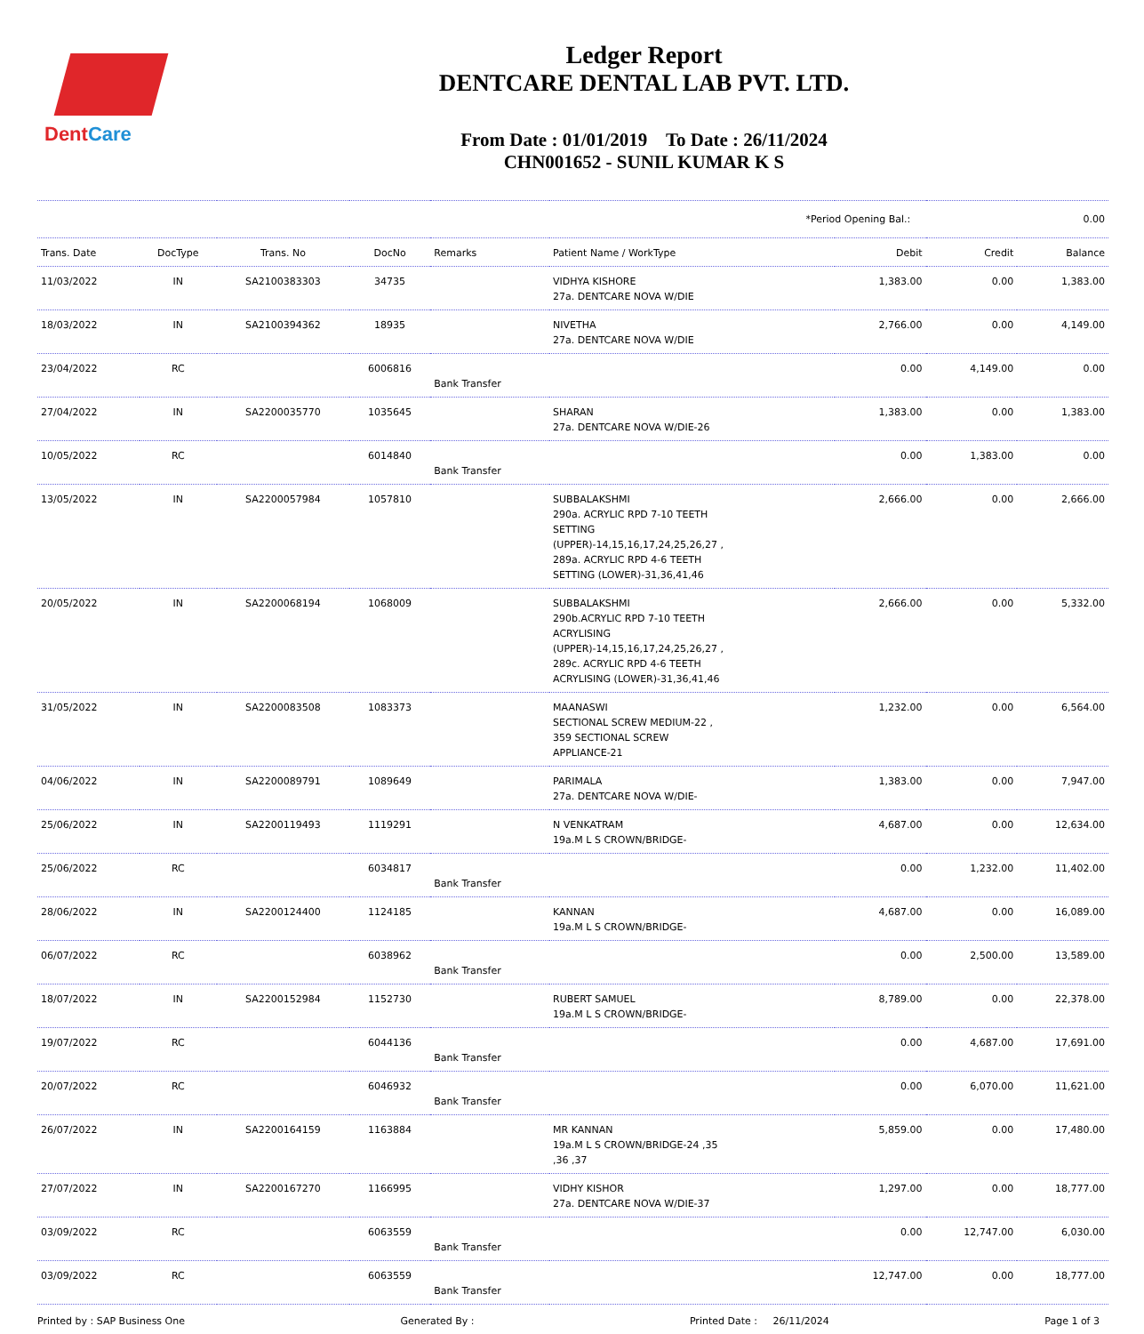DentCare
Ledger Report
DENTCARE DENTAL LAB PVT. LTD.
From Date : 01/01/2019 To Date : 26/11/2024
CHN001652 - SUNIL KUMAR K S
| *Period Opening Bal.: | | | | | | | | 0.00 |
| Trans. Date | DocType | Trans. No | DocNo | Remarks | Patient Name / WorkType | Debit | Credit | Balance |
| 11/03/2022 | IN | SA2100383303 | 34735 | | VIDHYA KISHORE 27a. DENTCARE NOVA W/DIE | 1,383.00 | 0.00 | 1,383.00 |
| 18/03/2022 | IN | SA2100394362 | 18935 | | NIVETHA 27a. DENTCARE NOVA W/DIE | 2,766.00 | 0.00 | 4,149.00 |
| 23/04/2022 | RC | | 6006816 | Bank Transfer | | 0.00 | 4,149.00 | 0.00 |
| 27/04/2022 | IN | SA2200035770 | 1035645 | | SHARAN 27a. DENTCARE NOVA W/DIE-26 | 1,383.00 | 0.00 | 1,383.00 |
| 10/05/2022 | RC | | 6014840 | Bank Transfer | | 0.00 | 1,383.00 | 0.00 |
| 13/05/2022 | IN | SA2200057984 | 1057810 | | SUBBALAKSHMI 290a. ACRYLIC RPD 7-10 TEETH SETTING (UPPER)-14,15,16,17,24,25,26,27 , 289a. ACRYLIC RPD 4-6 TEETH SETTING (LOWER)-31,36,41,46 | 2,666.00 | 0.00 | 2,666.00 |
| 20/05/2022 | IN | SA2200068194 | 1068009 | | SUBBALAKSHMI 290b.ACRYLIC RPD 7-10 TEETH ACRYLISING (UPPER)-14,15,16,17,24,25,26,27 , 289c. ACRYLIC RPD 4-6 TEETH ACRYLISING (LOWER)-31,36,41,46 | 2,666.00 | 0.00 | 5,332.00 |
| 31/05/2022 | IN | SA2200083508 | 1083373 | | MAANASWI SECTIONAL SCREW MEDIUM-22 , 359 SECTIONAL SCREW APPLIANCE-21 | 1,232.00 | 0.00 | 6,564.00 |
| 04/06/2022 | IN | SA2200089791 | 1089649 | | PARIMALA 27a. DENTCARE NOVA W/DIE- | 1,383.00 | 0.00 | 7,947.00 |
| 25/06/2022 | IN | SA2200119493 | 1119291 | | N VENKATRAM 19a.M L S CROWN/BRIDGE- | 4,687.00 | 0.00 | 12,634.00 |
| 25/06/2022 | RC | | 6034817 | Bank Transfer | | 0.00 | 1,232.00 | 11,402.00 |
| 28/06/2022 | IN | SA2200124400 | 1124185 | | KANNAN 19a.M L S CROWN/BRIDGE- | 4,687.00 | 0.00 | 16,089.00 |
| 06/07/2022 | RC | | 6038962 | Bank Transfer | | 0.00 | 2,500.00 | 13,589.00 |
| 18/07/2022 | IN | SA2200152984 | 1152730 | | RUBERT SAMUEL 19a.M L S CROWN/BRIDGE- | 8,789.00 | 0.00 | 22,378.00 |
| 19/07/2022 | RC | | 6044136 | Bank Transfer | | 0.00 | 4,687.00 | 17,691.00 |
| 20/07/2022 | RC | | 6046932 | Bank Transfer | | 0.00 | 6,070.00 | 11,621.00 |
| 26/07/2022 | IN | SA2200164159 | 1163884 | | MR KANNAN 19a.M L S CROWN/BRIDGE-24 ,35 ,36 ,37 | 5,859.00 | 0.00 | 17,480.00 |
| 27/07/2022 | IN | SA2200167270 | 1166995 | | VIDHY KISHOR 27a. DENTCARE NOVA W/DIE-37 | 1,297.00 | 0.00 | 18,777.00 |
| 03/09/2022 | RC | | 6063559 | Bank Transfer | | 0.00 | 12,747.00 | 6,030.00 |
| 03/09/2022 | RC | | 6063559 | Bank Transfer | | 12,747.00 | 0.00 | 18,777.00 |
Printed by : SAP Business One Generated By : Printed Date : 26/11/2024 Page 1 of 3